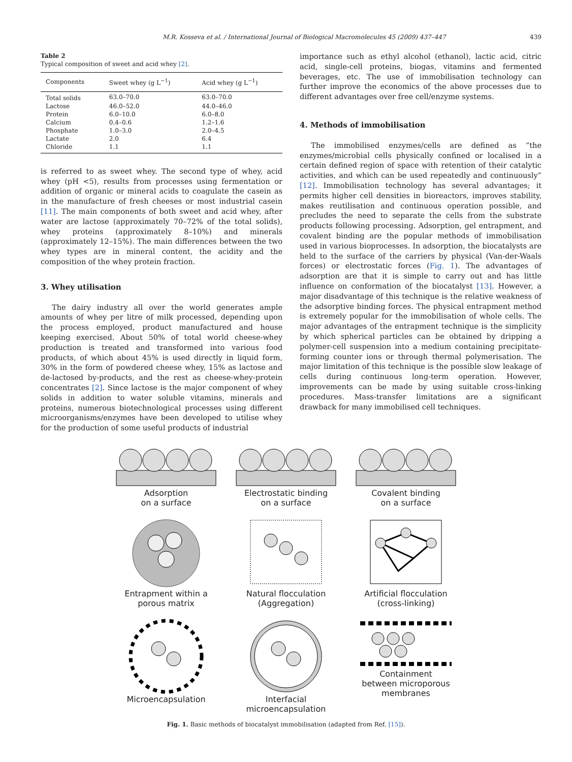M.R. Kosseva et al. / International Journal of Biological Macromolecules 45 (2009) 437–447 439
Table 2
Typical composition of sweet and acid whey [2].
| Components | Sweet whey (g L<sup>−1</sup>) | Acid whey (g L<sup>−1</sup>) |
| --- | --- | --- |
| Total solids | 63.0–70.0 | 63.0–70.0 |
| Lactose | 46.0–52.0 | 44.0–46.0 |
| Protein | 6.0–10.0 | 6.0–8.0 |
| Calcium | 0.4–0.6 | 1.2–1.6 |
| Phosphate | 1.0–3.0 | 2.0–4.5 |
| Lactate | 2.0 | 6.4 |
| Chloride | 1.1 | 1.1 |
is referred to as sweet whey. The second type of whey, acid whey (pH <5), results from processes using fermentation or addition of organic or mineral acids to coagulate the casein as in the manufacture of fresh cheeses or most industrial casein [11]. The main components of both sweet and acid whey, after water are lactose (approximately 70–72% of the total solids), whey proteins (approximately 8–10%) and minerals (approximately 12–15%). The main differences between the two whey types are in mineral content, the acidity and the composition of the whey protein fraction.
3. Whey utilisation
The dairy industry all over the world generates ample amounts of whey per litre of milk processed, depending upon the process employed, product manufactured and house keeping exercised. About 50% of total world cheese-whey production is treated and transformed into various food products, of which about 45% is used directly in liquid form, 30% in the form of powdered cheese whey, 15% as lactose and de-lactosed by-products, and the rest as cheese-whey-protein concentrates [2]. Since lactose is the major component of whey solids in addition to water soluble vitamins, minerals and proteins, numerous biotechnological processes using different microorganisms/enzymes have been developed to utilise whey for the production of some useful products of industrial
importance such as ethyl alcohol (ethanol), lactic acid, citric acid, single-cell proteins, biogas, vitamins and fermented beverages, etc. The use of immobilisation technology can further improve the economics of the above processes due to different advantages over free cell/enzyme systems.
4. Methods of immobilisation
The immobilised enzymes/cells are defined as “the enzymes/microbial cells physically confined or localised in a certain defined region of space with retention of their catalytic activities, and which can be used repeatedly and continuously” [12]. Immobilisation technology has several advantages; it permits higher cell densities in bioreactors, improves stability, makes reutilisation and continuous operation possible, and precludes the need to separate the cells from the substrate products following processing. Adsorption, gel entrapment, and covalent binding are the popular methods of immobilisation used in various bioprocesses. In adsorption, the biocatalysts are held to the surface of the carriers by physical (Van-der-Waals forces) or electrostatic forces (Fig. 1). The advantages of adsorption are that it is simple to carry out and has little influence on conformation of the biocatalyst [13]. However, a major disadvantage of this technique is the relative weakness of the adsorptive binding forces. The physical entrapment method is extremely popular for the immobilisation of whole cells. The major advantages of the entrapment technique is the simplicity by which spherical particles can be obtained by dripping a polymer-cell suspension into a medium containing precipitate-forming counter ions or through thermal polymerisation. The major limitation of this technique is the possible slow leakage of cells during continuous long-term operation. However, improvements can be made by using suitable cross-linking procedures. Mass-transfer limitations are a significant drawback for many immobilised cell techniques.
Adsorption
on a surface
Electrostatic binding
on a surface
Covalent binding
on a surface
Entrapment within a
porous matrix
Natural flocculation
(Aggregation)
Artificial flocculation
(cross-linking)
Microencapsulation
Interfacial
microencapsulation
Containment
between microporous
membranes
Fig. 1. Basic methods of biocatalyst immobilisation (adapted from Ref. [15]).